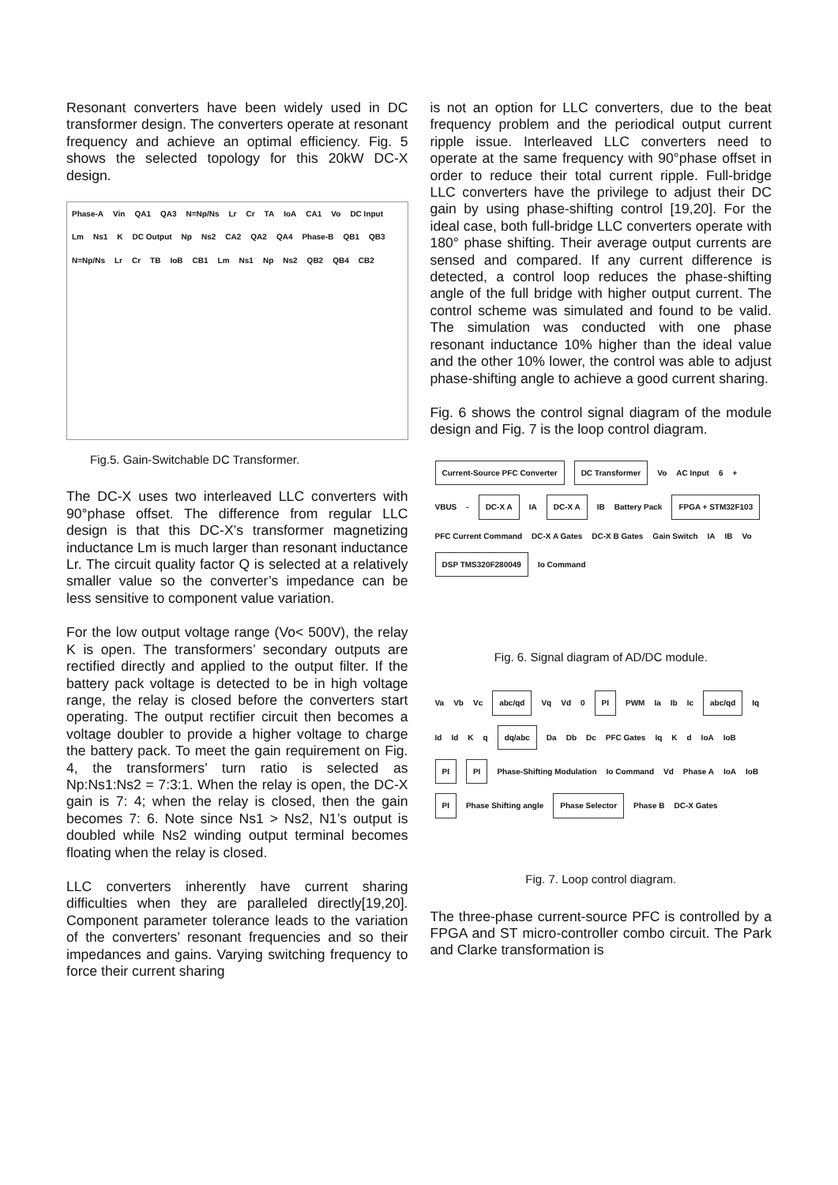Resonant converters have been widely used in DC transformer design. The converters operate at resonant frequency and achieve an optimal efficiency. Fig. 5 shows the selected topology for this 20kW DC-X design.
Phase-A Vin QA1 QA3 N=Np/Ns Lr Cr TA IoA CA1 Vo DC Input Lm Ns1 K DC Output Np Ns2 CA2 QA2 QA4 Phase-B QB1 QB3 N=Np/Ns Lr Cr TB IoB CB1 Lm Ns1 Np Ns2 QB2 QB4 CB2
Fig.5. Gain-Switchable DC Transformer.
The DC-X uses two interleaved LLC converters with 90°phase offset. The difference from regular LLC design is that this DC-X’s transformer magnetizing inductance Lm is much larger than resonant inductance Lr. The circuit quality factor Q is selected at a relatively smaller value so the converter’s impedance can be less sensitive to component value variation.
For the low output voltage range (Vo< 500V), the relay K is open. The transformers’ secondary outputs are rectified directly and applied to the output filter. If the battery pack voltage is detected to be in high voltage range, the relay is closed before the converters start operating. The output rectifier circuit then becomes a voltage doubler to provide a higher voltage to charge the battery pack. To meet the gain requirement on Fig. 4, the transformers’ turn ratio is selected as Np:Ns1:Ns2 = 7:3:1. When the relay is open, the DC-X gain is 7: 4; when the relay is closed, then the gain becomes 7: 6. Note since Ns1 > Ns2, N1’s output is doubled while Ns2 winding output terminal becomes floating when the relay is closed.
LLC converters inherently have current sharing difficulties when they are paralleled directly[19,20]. Component parameter tolerance leads to the variation of the converters’ resonant frequencies and so their impedances and gains. Varying switching frequency to force their current sharing
is not an option for LLC converters, due to the beat frequency problem and the periodical output current ripple issue. Interleaved LLC converters need to operate at the same frequency with 90°phase offset in order to reduce their total current ripple. Full-bridge LLC converters have the privilege to adjust their DC gain by using phase-shifting control [19,20]. For the ideal case, both full-bridge LLC converters operate with 180° phase shifting. Their average output currents are sensed and compared. If any current difference is detected, a control loop reduces the phase-shifting angle of the full bridge with higher output current. The control scheme was simulated and found to be valid. The simulation was conducted with one phase resonant inductance 10% higher than the ideal value and the other 10% lower, the control was able to adjust phase-shifting angle to achieve a good current sharing.
Fig. 6 shows the control signal diagram of the module design and Fig. 7 is the loop control diagram.
Current-Source PFC Converter DC Transformer Vo AC Input 6 + VBUS - DC-X A IA DC-X A IB Battery Pack FPGA + STM32F103 PFC Current Command DC-X A Gates DC-X B Gates Gain Switch IA IB Vo DSP TMS320F280049 Io Command
Fig. 6. Signal diagram of AD/DC module.
Va Vb Vc abc/qd Vq Vd 0 PI PWM Ia Ib Ic abc/qd Iq Id Id K q dq/abc Da Db Dc PFC Gates Iq K d IoA IoB PI PI Phase-Shifting Modulation Io Command Vd Phase A IoA IoB PI Phase Shifting angle Phase Selector Phase B DC-X Gates
Fig. 7. Loop control diagram.
The three-phase current-source PFC is controlled by a FPGA and ST micro-controller combo circuit. The Park and Clarke transformation is